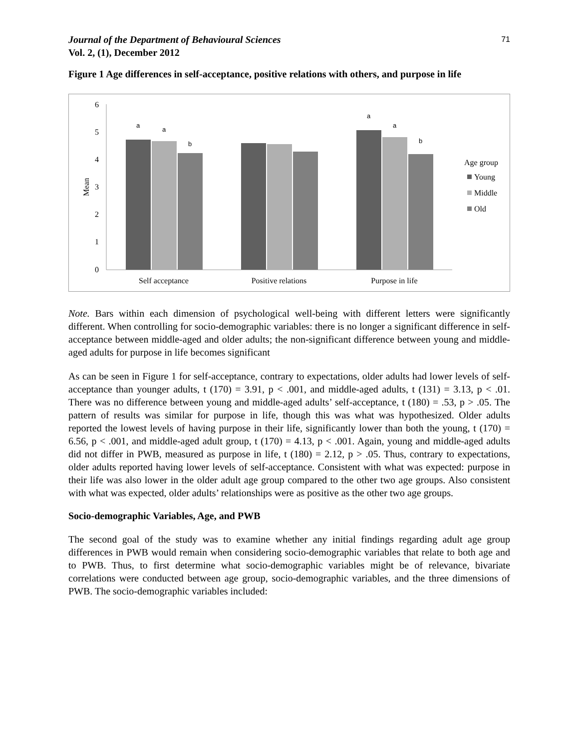Journal of the Department of Behavioural Sciences
Vol. 2, (1), December 2012
71
Figure 1 Age differences in self-acceptance, positive relations with others, and purpose in life
6
5
4
3
2
1
0
Mean
a
a
b
a
a
b
Self acceptance
Positive relations
Purpose in life
Age group
Young
Middle
Old
Note. Bars within each dimension of psychological well-being with different letters were significantly different. When controlling for socio-demographic variables: there is no longer a significant difference in self-acceptance between middle-aged and older adults; the non-significant difference between young and middle-aged adults for purpose in life becomes significant
As can be seen in Figure 1 for self-acceptance, contrary to expectations, older adults had lower levels of self-acceptance than younger adults, t (170) = 3.91, p < .001, and middle-aged adults, t (131) = 3.13, p < .01. There was no difference between young and middle-aged adults’ self-acceptance, t (180) = .53, p > .05. The pattern of results was similar for purpose in life, though this was what was hypothesized. Older adults reported the lowest levels of having purpose in their life, significantly lower than both the young, t (170) = 6.56, p < .001, and middle-aged adult group, t (170) = 4.13, p < .001. Again, young and middle-aged adults did not differ in PWB, measured as purpose in life, t (180) = 2.12, p > .05. Thus, contrary to expectations, older adults reported having lower levels of self-acceptance. Consistent with what was expected: purpose in their life was also lower in the older adult age group compared to the other two age groups. Also consistent with what was expected, older adults’ relationships were as positive as the other two age groups.
Socio-demographic Variables, Age, and PWB
The second goal of the study was to examine whether any initial findings regarding adult age group differences in PWB would remain when considering socio-demographic variables that relate to both age and to PWB. Thus, to first determine what socio-demographic variables might be of relevance, bivariate correlations were conducted between age group, socio-demographic variables, and the three dimensions of PWB. The socio-demographic variables included: